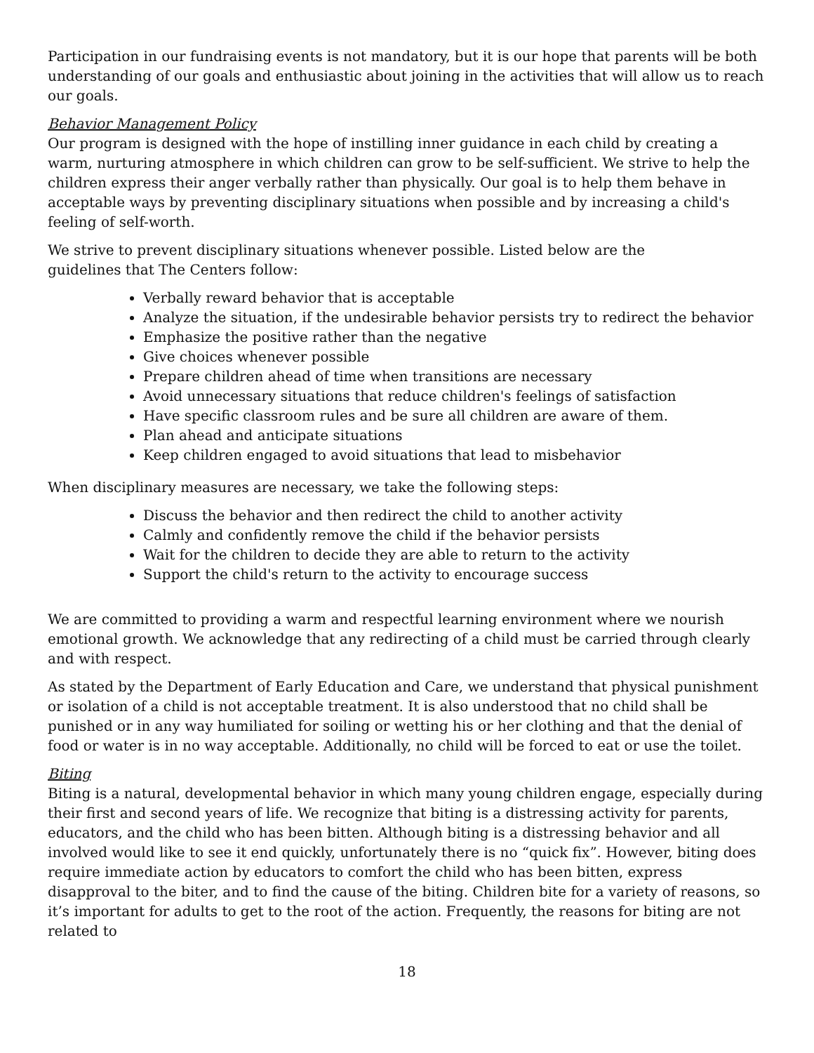Participation in our fundraising events is not mandatory, but it is our hope that parents will be both understanding of our goals and enthusiastic about joining in the activities that will allow us to reach our goals.
Behavior Management Policy
Our program is designed with the hope of instilling inner guidance in each child by creating a warm, nurturing atmosphere in which children can grow to be self-sufficient. We strive to help the children express their anger verbally rather than physically. Our goal is to help them behave in acceptable ways by preventing disciplinary situations when possible and by increasing a child's feeling of self-worth.
We strive to prevent disciplinary situations whenever possible. Listed below are the
guidelines that The Centers follow:
Verbally reward behavior that is acceptable
Analyze the situation, if the undesirable behavior persists try to redirect the behavior
Emphasize the positive rather than the negative
Give choices whenever possible
Prepare children ahead of time when transitions are necessary
Avoid unnecessary situations that reduce children's feelings of satisfaction
Have specific classroom rules and be sure all children are aware of them.
Plan ahead and anticipate situations
Keep children engaged to avoid situations that lead to misbehavior
When disciplinary measures are necessary, we take the following steps:
Discuss the behavior and then redirect the child to another activity
Calmly and confidently remove the child if the behavior persists
Wait for the children to decide they are able to return to the activity
Support the child's return to the activity to encourage success
We are committed to providing a warm and respectful learning environment where we nourish emotional growth. We acknowledge that any redirecting of a child must be carried through clearly and with respect.
As stated by the Department of Early Education and Care, we understand that physical punishment or isolation of a child is not acceptable treatment. It is also understood that no child shall be punished or in any way humiliated for soiling or wetting his or her clothing and that the denial of food or water is in no way acceptable. Additionally, no child will be forced to eat or use the toilet.
Biting
Biting is a natural, developmental behavior in which many young children engage, especially during their first and second years of life. We recognize that biting is a distressing activity for parents, educators, and the child who has been bitten. Although biting is a distressing behavior and all involved would like to see it end quickly, unfortunately there is no “quick fix”. However, biting does require immediate action by educators to comfort the child who has been bitten, express disapproval to the biter, and to find the cause of the biting. Children bite for a variety of reasons, so it’s important for adults to get to the root of the action. Frequently, the reasons for biting are not related to
18